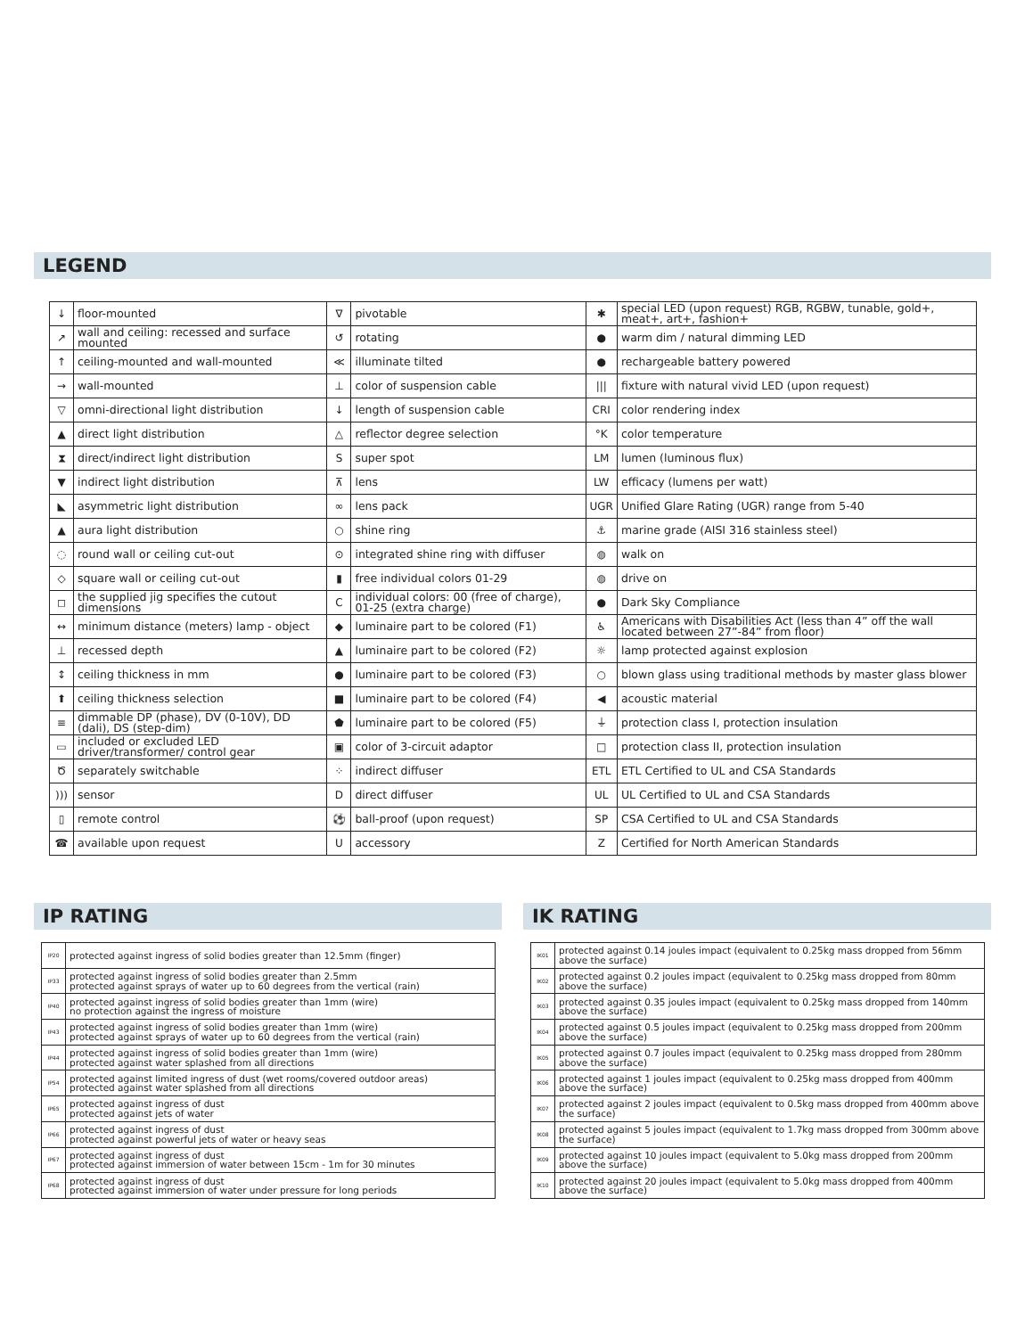LEGEND
| ↓ | floor-mounted | ∇ | pivotable | ✱ | special LED (upon request) RGB, RGBW, tunable, gold+, meat+, art+, fashion+ |
| ↗ | wall and ceiling: recessed and surface mounted | ↺ | rotating | ● | warm dim / natural dimming LED |
| ↑ | ceiling-mounted and wall-mounted | ≪ | illuminate tilted | ● | rechargeable battery powered |
| → | wall-mounted | ⊥ | color of suspension cable | /// | fixture with natural vivid LED (upon request) |
| ▽ | omni-directional light distribution | ↓ | length of suspension cable | CRI | color rendering index |
| ▲ | direct light distribution | △ | reflector degree selection | °K | color temperature |
| ⧗ | direct/indirect light distribution | S | super spot | LM | lumen (luminous flux) |
| ▼ | indirect light distribution | ⊼ | lens | LW | efficacy (lumens per watt) |
| ◣ | asymmetric light distribution | ∞ | lens pack | UGR | Unified Glare Rating (UGR) range from 5-40 |
| ▲ | aura light distribution | ○ | shine ring | ⚓ | marine grade (AISI 316 stainless steel) |
| ◌ | round wall or ceiling cut-out | ⊙ | integrated shine ring with diffuser | ◍ | walk on |
| ◇ | square wall or ceiling cut-out | ▮ | free individual colors 01-29 | ◍ | drive on |
| ◻ | the supplied jig specifies the cutout dimensions | C | individual colors: 00 (free of charge), 01-25 (extra charge) | ● | Dark Sky Compliance |
| ↔ | minimum distance (meters) lamp - object | ◆ | luminaire part to be colored (F1) | ♿ | Americans with Disabilities Act (less than 4” off the wall located between 27”-84” from floor) |
| ⊥ | recessed depth | ▲ | luminaire part to be colored (F2) | ☼ | lamp protected against explosion |
| ↕ | ceiling thickness in mm | ● | luminaire part to be colored (F3) | ○ | blown glass using traditional methods by master glass blower |
| ⬆ | ceiling thickness selection | ■ | luminaire part to be colored (F4) | ◀ | acoustic material |
| ≡ | dimmable DP (phase), DV (0-10V), DD (dali), DS (step-dim) | ⬟ | luminaire part to be colored (F5) | ⏚ | protection class I, protection insulation |
| ▭ | included or excluded LED driver/transformer/ control gear | ▣ | color of 3-circuit adaptor | □ | protection class II, protection insulation |
| Ծ | separately switchable | ⁘ | indirect diffuser | ETL | ETL Certified to UL and CSA Standards |
| ))) | sensor | D | direct diffuser | UL | UL Certified to UL and CSA Standards |
| ▯ | remote control | ⚽ | ball-proof (upon request) | SP | CSA Certified to UL and CSA Standards |
| ☎ | available upon request | U | accessory | Z | Certified for North American Standards |
IP RATING
| IP20 | protected against ingress of solid bodies greater than 12.5mm (finger) |
| IP33 | protected against ingress of solid bodies greater than 2.5mm protected against sprays of water up to 60 degrees from the vertical (rain) |
| IP40 | protected against ingress of solid bodies greater than 1mm (wire) no protection against the ingress of moisture |
| IP43 | protected against ingress of solid bodies greater than 1mm (wire) protected against sprays of water up to 60 degrees from the vertical (rain) |
| IP44 | protected against ingress of solid bodies greater than 1mm (wire) protected against water splashed from all directions |
| IP54 | protected against limited ingress of dust (wet rooms/covered outdoor areas) protected against water splashed from all directions |
| IP65 | protected against ingress of dust protected against jets of water |
| IP66 | protected against ingress of dust protected against powerful jets of water or heavy seas |
| IP67 | protected against ingress of dust protected against immersion of water between 15cm - 1m for 30 minutes |
| IP68 | protected against ingress of dust protected against immersion of water under pressure for long periods |
IK RATING
| IK01 | protected against 0.14 joules impact (equivalent to 0.25kg mass dropped from 56mm above the surface) |
| IK02 | protected against 0.2 joules impact (equivalent to 0.25kg mass dropped from 80mm above the surface) |
| IK03 | protected against 0.35 joules impact (equivalent to 0.25kg mass dropped from 140mm above the surface) |
| IK04 | protected against 0.5 joules impact (equivalent to 0.25kg mass dropped from 200mm above the surface) |
| IK05 | protected against 0.7 joules impact (equivalent to 0.25kg mass dropped from 280mm above the surface) |
| IK06 | protected against 1 joules impact (equivalent to 0.25kg mass dropped from 400mm above the surface) |
| IK07 | protected against 2 joules impact (equivalent to 0.5kg mass dropped from 400mm above the surface) |
| IK08 | protected against 5 joules impact (equivalent to 1.7kg mass dropped from 300mm above the surface) |
| IK09 | protected against 10 joules impact (equivalent to 5.0kg mass dropped from 200mm above the surface) |
| IK10 | protected against 20 joules impact (equivalent to 5.0kg mass dropped from 400mm above the surface) |